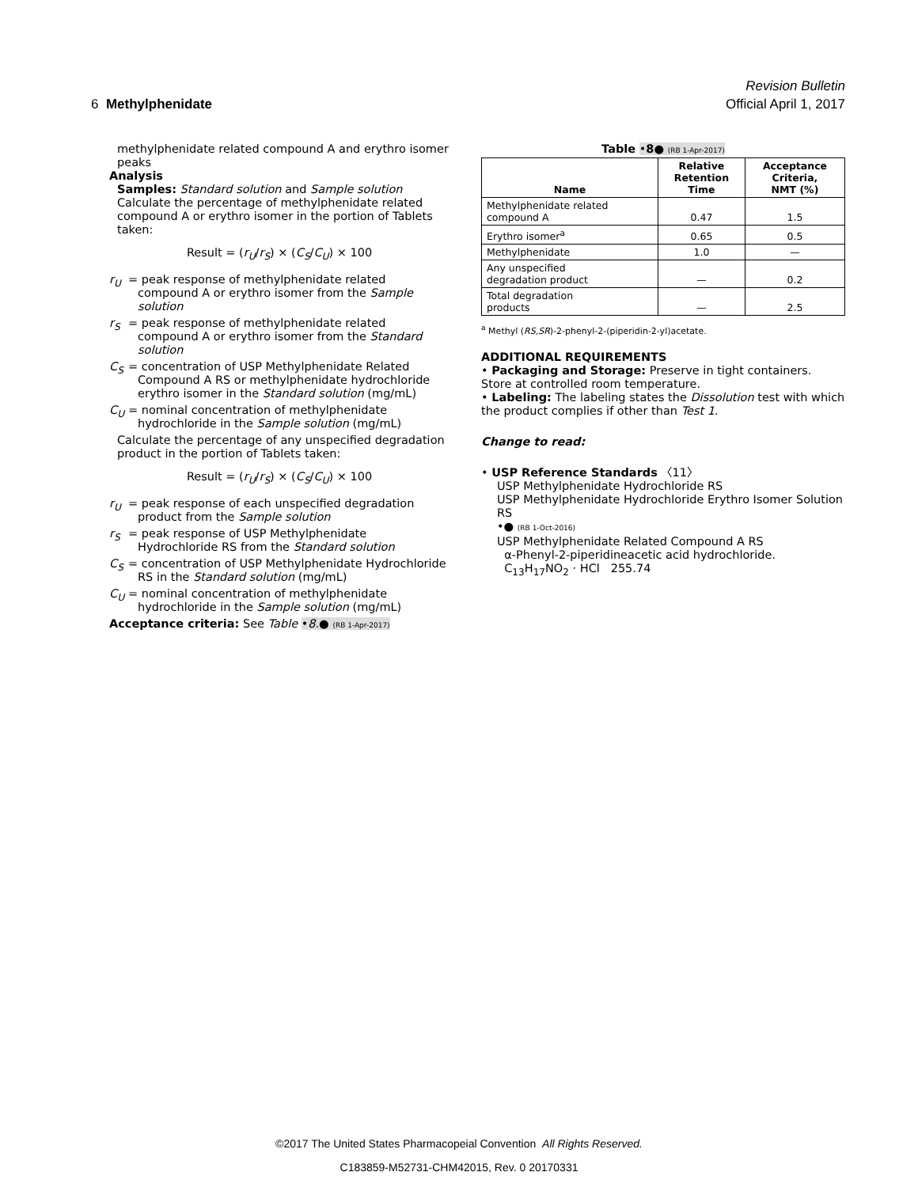Revision Bulletin
6 Methylphenidate Official April 1, 2017
methylphenidate related compound A and erythro isomer peaks
Analysis
Samples: Standard solution and Sample solution
Calculate the percentage of methylphenidate related compound A or erythro isomer in the portion of Tablets taken:
Result = (r<sub>U</sub>/r<sub>S</sub>) × (C<sub>S</sub>/C<sub>U</sub>) × 100
r<sub>U</sub> = peak response of methylphenidate related compound A or erythro isomer from the Sample solution
r<sub>S</sub> = peak response of methylphenidate related compound A or erythro isomer from the Standard solution
C<sub>S</sub> = concentration of USP Methylphenidate Related Compound A RS or methylphenidate hydrochloride erythro isomer in the Standard solution (mg/mL)
C<sub>U</sub> = nominal concentration of methylphenidate hydrochloride in the Sample solution (mg/mL)
Calculate the percentage of any unspecified degradation product in the portion of Tablets taken:
Result = (r<sub>U</sub>/r<sub>S</sub>) × (C<sub>S</sub>/C<sub>U</sub>) × 100
r<sub>U</sub> = peak response of each unspecified degradation product from the Sample solution
r<sub>S</sub> = peak response of USP Methylphenidate Hydrochloride RS from the Standard solution
C<sub>S</sub> = concentration of USP Methylphenidate Hydrochloride RS in the Standard solution (mg/mL)
C<sub>U</sub> = nominal concentration of methylphenidate hydrochloride in the Sample solution (mg/mL)
Acceptance criteria: See Table •8.● (RB 1-Apr-2017)
Table •8● (RB 1-Apr-2017)
| Name | Relative Retention Time | Acceptance Criteria, NMT (%) |
| --- | --- | --- |
| Methylphenidate related compound A | 0.47 | 1.5 |
| Erythro isomer<sup>a</sup> | 0.65 | 0.5 |
| Methylphenidate | 1.0 | — |
| Any unspecified degradation product | — | 0.2 |
| Total degradation products | — | 2.5 |
<sup>a</sup> Methyl (RS,SR)-2-phenyl-2-(piperidin-2-yl)acetate.
ADDITIONAL REQUIREMENTS
• Packaging and Storage: Preserve in tight containers. Store at controlled room temperature.
• Labeling: The labeling states the Dissolution test with which the product complies if other than Test 1.
Change to read:
• USP Reference Standards 〈11〉
USP Methylphenidate Hydrochloride RS
USP Methylphenidate Hydrochloride Erythro Isomer Solution RS
•● (RB 1-Oct-2016)
USP Methylphenidate Related Compound A RS
α-Phenyl-2-piperidineacetic acid hydrochloride.
C<sub>13</sub>H<sub>17</sub>NO<sub>2</sub> · HCl 255.74
©2017 The United States Pharmacopeial Convention All Rights Reserved.
C183859-M52731-CHM42015, Rev. 0 20170331